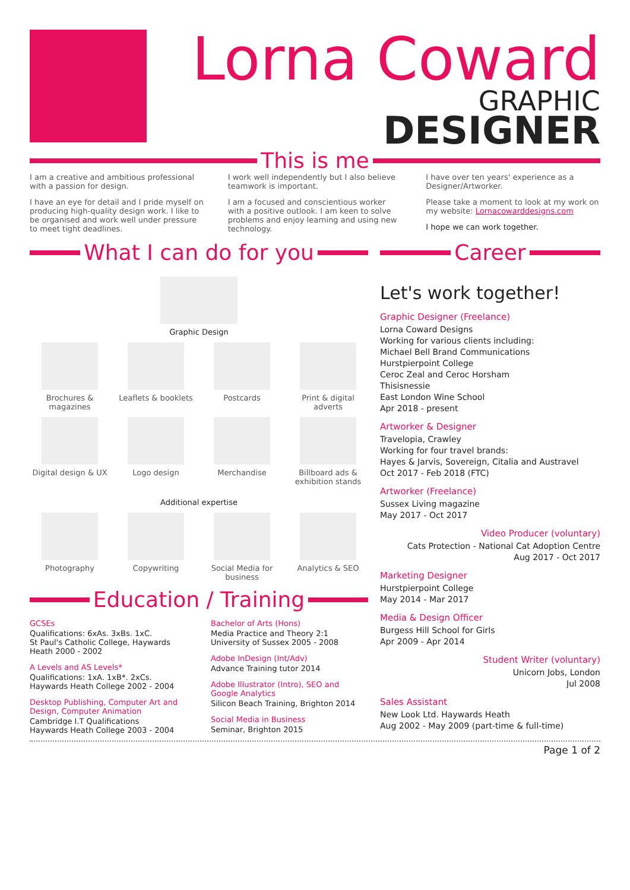Lorna Coward
GRAPHIC
DESIGNER
This is me
I am a creative and ambitious professional with a passion for design.
I have an eye for detail and I pride myself on producing high-quality design work. I like to be organised and work well under pressure to meet tight deadlines.
I work well independently but I also believe teamwork is important.
I am a focused and conscientious worker with a positive outlook. I am keen to solve problems and enjoy learning and using new technology.
I have over ten years' experience as a Designer/Artworker.
Please take a moment to look at my work on my website: Lornacowarddesigns.com
I hope we can work together.
What I can do for you
Graphic Design
Brochures & magazines
Leaflets & booklets
Postcards
Print & digital adverts
Digital design & UX
Logo design
Merchandise
Billboard ads & exhibition stands
Additional expertise
Photography
Copywriting
Social Media for business
Analytics & SEO
Education / Training
GCSEs
Qualifications: 6xAs. 3xBs. 1xC.
St Paul's Catholic College, Haywards Heath 2000 - 2002
A Levels and AS Levels*
Qualifications: 1xA. 1xB*. 2xCs.
Haywards Heath College 2002 - 2004
Desktop Publishing, Computer Art and Design, Computer Animation
Cambridge I.T Qualifications
Haywards Heath College 2003 - 2004
Bachelor of Arts (Hons)
Media Practice and Theory 2:1
University of Sussex 2005 - 2008
Adobe InDesign (Int/Adv)
Advance Training tutor 2014
Adobe Illustrator (Intro), SEO and Google Analytics
Silicon Beach Training, Brighton 2014
Social Media in Business
Seminar, Brighton 2015
Career
Let's work together!
Graphic Designer (Freelance)
Lorna Coward Designs
Working for various clients including:
Michael Bell Brand Communications
Hurstpierpoint College
Ceroc Zeal and Ceroc Horsham
Thisisnessie
East London Wine School
Apr 2018 - present
Artworker & Designer
Travelopia, Crawley
Working for four travel brands:
Hayes & Jarvis, Sovereign, Citalia and Austravel
Oct 2017 - Feb 2018 (FTC)
Artworker (Freelance)
Sussex Living magazine
May 2017 - Oct 2017
Video Producer (voluntary)
Cats Protection - National Cat Adoption Centre
Aug 2017 - Oct 2017
Marketing Designer
Hurstpierpoint College
May 2014 - Mar 2017
Media & Design Officer
Burgess Hill School for Girls
Apr 2009 - Apr 2014
Student Writer (voluntary)
Unicorn Jobs, London
Jul 2008
Sales Assistant
New Look Ltd. Haywards Heath
Aug 2002 - May 2009 (part-time & full-time)
Page 1 of 2